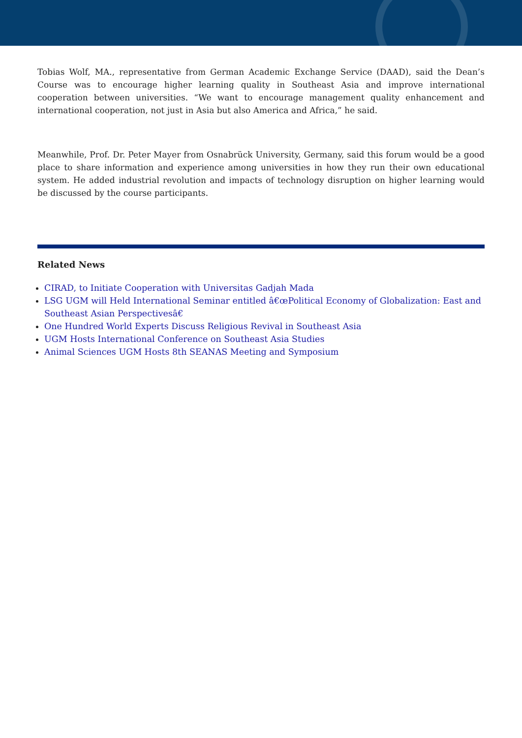Tobias Wolf, MA., representative from German Academic Exchange Service (DAAD), said the Dean’s Course was to encourage higher learning quality in Southeast Asia and improve international cooperation between universities. “We want to encourage management quality enhancement and international cooperation, not just in Asia but also America and Africa,” he said.
Meanwhile, Prof. Dr. Peter Mayer from Osnabrück University, Germany, said this forum would be a good place to share information and experience among universities in how they run their own educational system. He added industrial revolution and impacts of technology disruption on higher learning would be discussed by the course participants.
Related News
CIRAD, to Initiate Cooperation with Universitas Gadjah Mada
LSG UGM will Held International Seminar entitled â€œPolitical Economy of Globalization: East and Southeast Asian Perspectivesâ€
One Hundred World Experts Discuss Religious Revival in Southeast Asia
UGM Hosts International Conference on Southeast Asia Studies
Animal Sciences UGM Hosts 8th SEANAS Meeting and Symposium